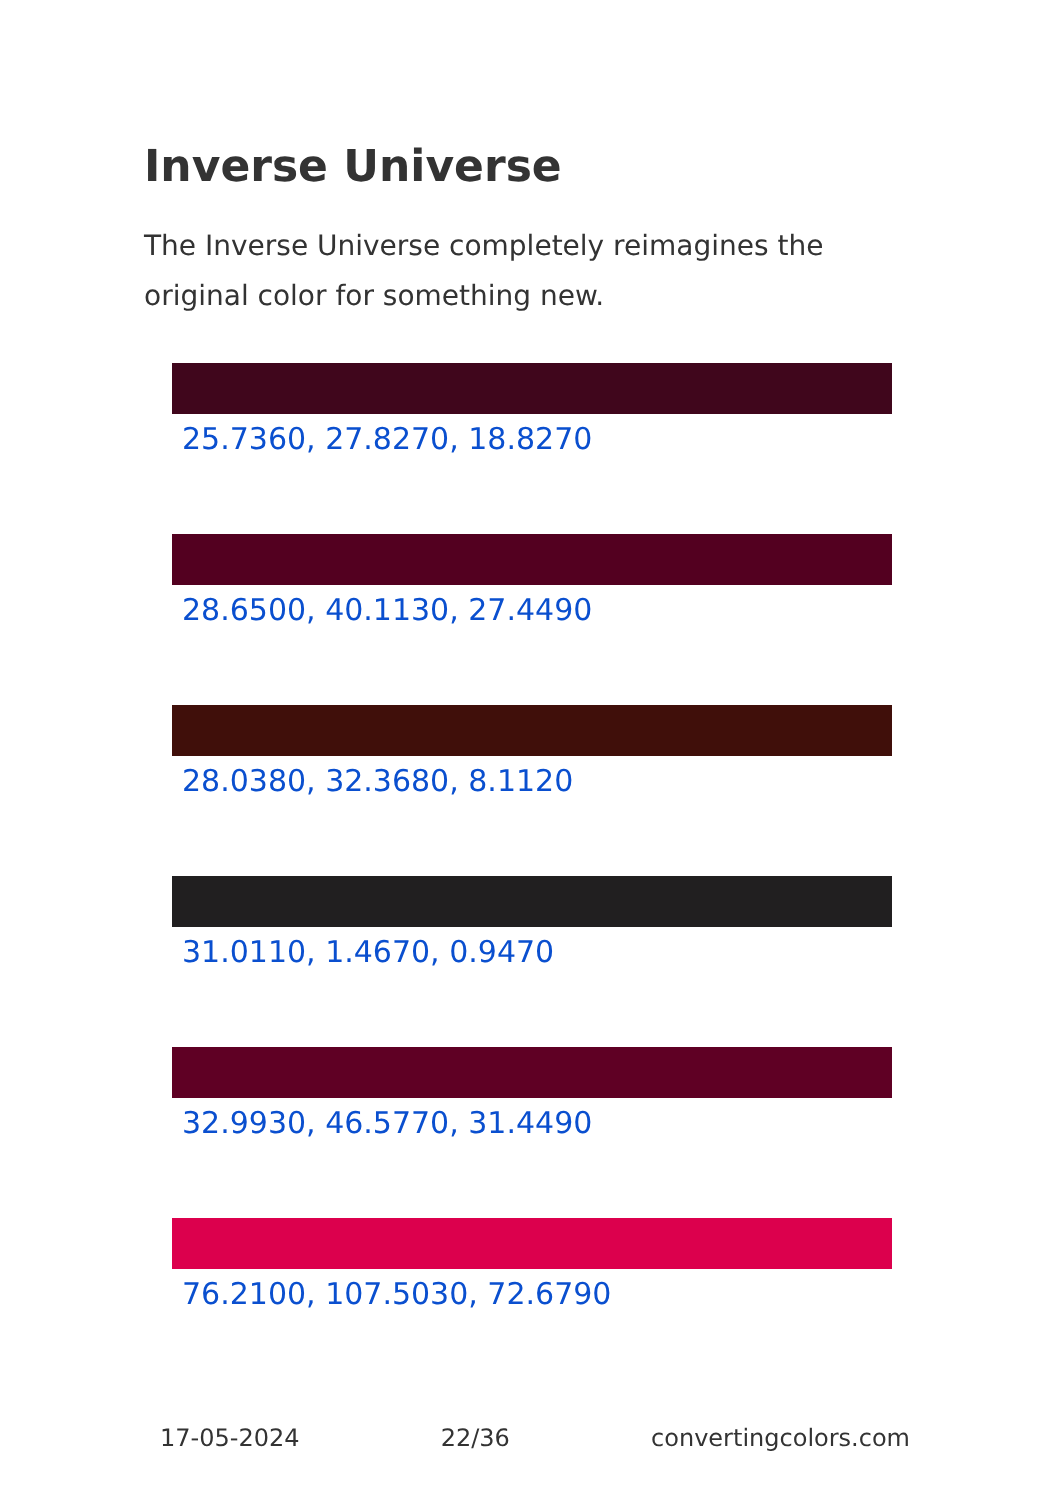Inverse Universe
The Inverse Universe completely reimagines the original color for something new.
25.7360, 27.8270, 18.8270
28.6500, 40.1130, 27.4490
28.0380, 32.3680, 8.1120
31.0110, 1.4670, 0.9470
32.9930, 46.5770, 31.4490
76.2100, 107.5030, 72.6790
17-05-2024 22/36 convertingcolors.com